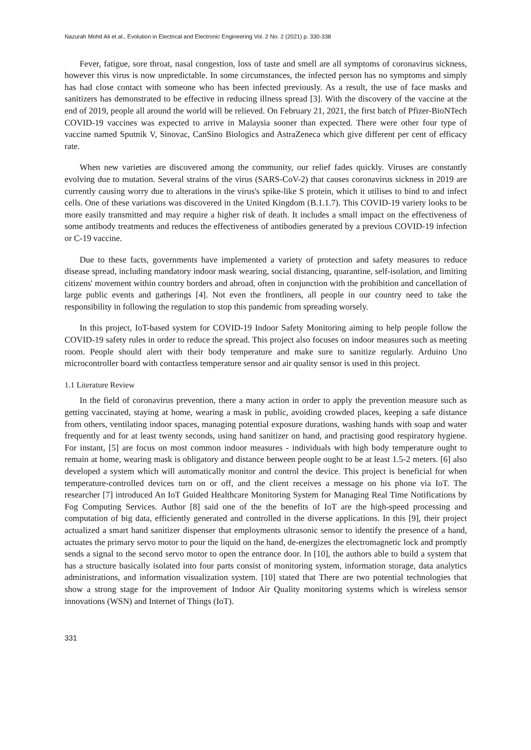Nazurah Mohd Ali et al., Evolution in Electrical and Electronic Engineering Vol. 2 No. 2 (2021) p. 330-338
Fever, fatigue, sore throat, nasal congestion, loss of taste and smell are all symptoms of coronavirus sickness, however this virus is now unpredictable. In some circumstances, the infected person has no symptoms and simply has had close contact with someone who has been infected previously. As a result, the use of face masks and sanitizers has demonstrated to be effective in reducing illness spread [3]. With the discovery of the vaccine at the end of 2019, people all around the world will be relieved. On February 21, 2021, the first batch of Pfizer-BioNTech COVID-19 vaccines was expected to arrive in Malaysia sooner than expected. There were other four type of vaccine named Sputnik V, Sinovac, CanSino Biologics and AstraZeneca which give different per cent of efficacy rate.
When new varieties are discovered among the community, our relief fades quickly. Viruses are constantly evolving due to mutation. Several strains of the virus (SARS-CoV-2) that causes coronavirus sickness in 2019 are currently causing worry due to alterations in the virus's spike-like S protein, which it utilises to bind to and infect cells. One of these variations was discovered in the United Kingdom (B.1.1.7). This COVID-19 variety looks to be more easily transmitted and may require a higher risk of death. It includes a small impact on the effectiveness of some antibody treatments and reduces the effectiveness of antibodies generated by a previous COVID-19 infection or C-19 vaccine.
Due to these facts, governments have implemented a variety of protection and safety measures to reduce disease spread, including mandatory indoor mask wearing, social distancing, quarantine, self-isolation, and limiting citizens' movement within country borders and abroad, often in conjunction with the prohibition and cancellation of large public events and gatherings [4]. Not even the frontliners, all people in our country need to take the responsibility in following the regulation to stop this pandemic from spreading worsely.
In this project, IoT-based system for COVID-19 Indoor Safety Monitoring aiming to help people follow the COVID-19 safety rules in order to reduce the spread. This project also focuses on indoor measures such as meeting room. People should alert with their body temperature and make sure to sanitize regularly. Arduino Uno microcontroller board with contactless temperature sensor and air quality sensor is used in this project.
1.1 Literature Review
In the field of coronavirus prevention, there a many action in order to apply the prevention measure such as getting vaccinated, staying at home, wearing a mask in public, avoiding crowded places, keeping a safe distance from others, ventilating indoor spaces, managing potential exposure durations, washing hands with soap and water frequently and for at least twenty seconds, using hand sanitizer on hand, and practising good respiratory hygiene. For instant, [5] are focus on most common indoor measures - individuals with high body temperature ought to remain at home, wearing mask is obligatory and distance between people ought to be at least 1.5-2 meters. [6] also developed a system which will automatically monitor and control the device. This project is beneficial for when temperature-controlled devices turn on or off, and the client receives a message on his phone via IoT. The researcher [7] introduced An IoT Guided Healthcare Monitoring System for Managing Real Time Notifications by Fog Computing Services. Author [8] said one of the the benefits of IoT are the high-speed processing and computation of big data, efficiently generated and controlled in the diverse applications. In this [9], their project actualized a smart hand sanitizer dispenser that employments ultrasonic sensor to identify the presence of a hand, actuates the primary servo motor to pour the liquid on the hand, de-energizes the electromagnetic lock and promptly sends a signal to the second servo motor to open the entrance door. In [10], the authors able to build a system that has a structure basically isolated into four parts consist of monitoring system, information storage, data analytics administrations, and information visualization system. [10] stated that There are two potential technologies that show a strong stage for the improvement of Indoor Air Quality monitoring systems which is wireless sensor innovations (WSN) and Internet of Things (IoT).
331